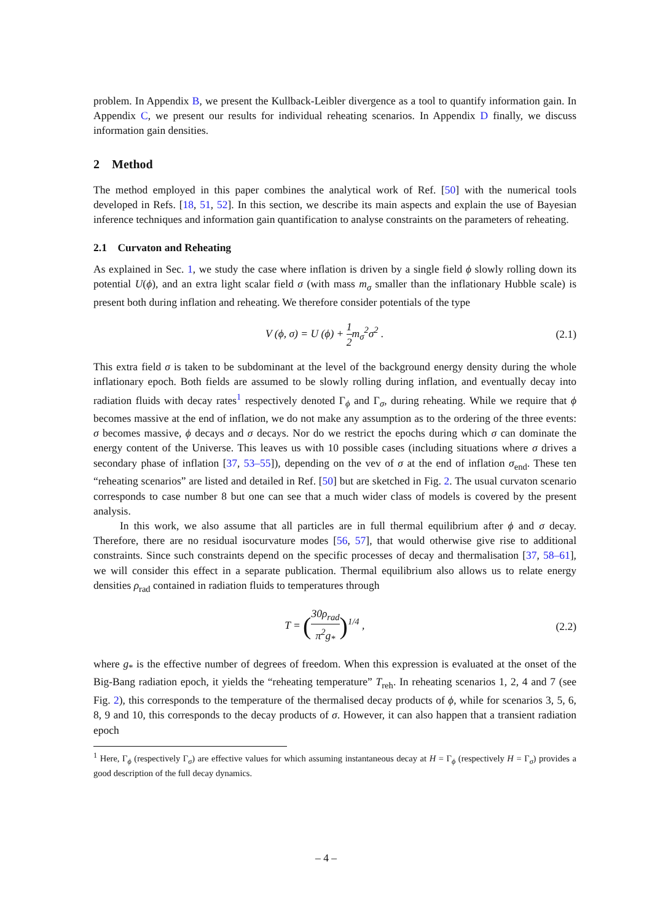problem. In Appendix B, we present the Kullback-Leibler divergence as a tool to quantify information gain. In Appendix C, we present our results for individual reheating scenarios. In Appendix D finally, we discuss information gain densities.
2 Method
The method employed in this paper combines the analytical work of Ref. [50] with the numerical tools developed in Refs. [18, 51, 52]. In this section, we describe its main aspects and explain the use of Bayesian inference techniques and information gain quantification to analyse constraints on the parameters of reheating.
2.1 Curvaton and Reheating
As explained in Sec. 1, we study the case where inflation is driven by a single field ϕ slowly rolling down its potential U(ϕ), and an extra light scalar field σ (with mass m<sub>σ</sub> smaller than the inflationary Hubble scale) is present both during inflation and reheating. We therefore consider potentials of the type
V (ϕ, σ) = U (ϕ) + 1 2m<sub>σ</sub><sup>2</sup>σ<sup>2</sup> . (2.1)
This extra field σ is taken to be subdominant at the level of the background energy density during the whole inflationary epoch. Both fields are assumed to be slowly rolling during inflation, and eventually decay into radiation fluids with decay rates<sup>1</sup> respectively denoted Γ<sub>ϕ</sub> and Γ<sub>σ</sub>, during reheating. While we require that ϕ becomes massive at the end of inflation, we do not make any assumption as to the ordering of the three events: σ becomes massive, ϕ decays and σ decays. Nor do we restrict the epochs during which σ can dominate the energy content of the Universe. This leaves us with 10 possible cases (including situations where σ drives a secondary phase of inflation [37, 53–55]), depending on the vev of σ at the end of inflation σ<sub>end</sub>. These ten “reheating scenarios” are listed and detailed in Ref. [50] but are sketched in Fig. 2. The usual curvaton scenario corresponds to case number 8 but one can see that a much wider class of models is covered by the present analysis.
In this work, we also assume that all particles are in full thermal equilibrium after ϕ and σ decay. Therefore, there are no residual isocurvature modes [56, 57], that would otherwise give rise to additional constraints. Since such constraints depend on the specific processes of decay and thermalisation [37, 58–61], we will consider this effect in a separate publication. Thermal equilibrium also allows us to relate energy densities ρ<sub>rad</sub> contained in radiation fluids to temperatures through
T = (30ρ<sub>rad</sub> π<sup>2</sup>g<sub>*</sub>)<sup>1/4</sup> , (2.2)
where g<sub>*</sub> is the effective number of degrees of freedom. When this expression is evaluated at the onset of the Big-Bang radiation epoch, it yields the “reheating temperature” T<sub>reh</sub>. In reheating scenarios 1, 2, 4 and 7 (see Fig. 2), this corresponds to the temperature of the thermalised decay products of ϕ, while for scenarios 3, 5, 6, 8, 9 and 10, this corresponds to the decay products of σ. However, it can also happen that a transient radiation epoch
<sup>1</sup> Here, Γ<sub>ϕ</sub> (respectively Γ<sub>σ</sub>) are effective values for which assuming instantaneous decay at H = Γ<sub>ϕ</sub> (respectively H = Γ<sub>σ</sub>) provides a good description of the full decay dynamics.
– 4 –